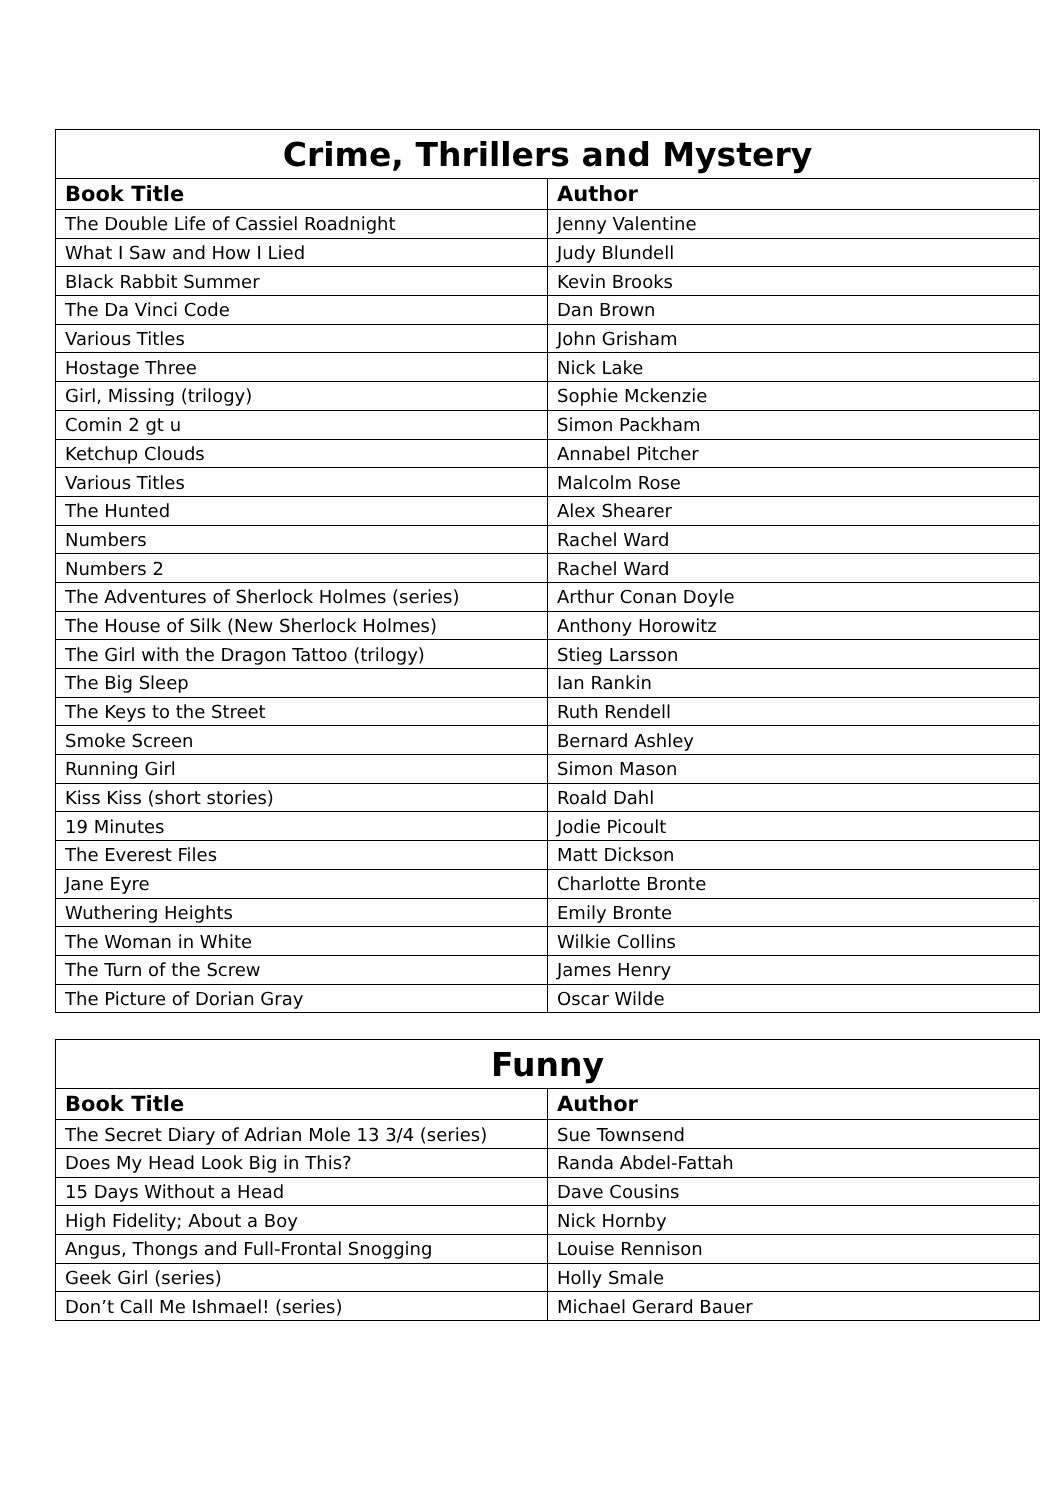| Crime, Thrillers and Mystery | |
| --- | --- |
| Book Title | Author |
| The Double Life of Cassiel Roadnight | Jenny Valentine |
| What I Saw and How I Lied | Judy Blundell |
| Black Rabbit Summer | Kevin Brooks |
| The Da Vinci Code | Dan Brown |
| Various Titles | John Grisham |
| Hostage Three | Nick Lake |
| Girl, Missing (trilogy) | Sophie Mckenzie |
| Comin 2 gt u | Simon Packham |
| Ketchup Clouds | Annabel Pitcher |
| Various Titles | Malcolm Rose |
| The Hunted | Alex Shearer |
| Numbers | Rachel Ward |
| Numbers 2 | Rachel Ward |
| The Adventures of Sherlock Holmes (series) | Arthur Conan Doyle |
| The House of Silk (New Sherlock Holmes) | Anthony Horowitz |
| The Girl with the Dragon Tattoo (trilogy) | Stieg Larsson |
| The Big Sleep | Ian Rankin |
| The Keys to the Street | Ruth Rendell |
| Smoke Screen | Bernard Ashley |
| Running Girl | Simon Mason |
| Kiss Kiss (short stories) | Roald Dahl |
| 19 Minutes | Jodie Picoult |
| The Everest Files | Matt Dickson |
| Jane Eyre | Charlotte Bronte |
| Wuthering Heights | Emily Bronte |
| The Woman in White | Wilkie Collins |
| The Turn of the Screw | James Henry |
| The Picture of Dorian Gray | Oscar Wilde |
| Funny | |
| --- | --- |
| Book Title | Author |
| The Secret Diary of Adrian Mole 13 3/4 (series) | Sue Townsend |
| Does My Head Look Big in This? | Randa Abdel-Fattah |
| 15 Days Without a Head | Dave Cousins |
| High Fidelity; About a Boy | Nick Hornby |
| Angus, Thongs and Full-Frontal Snogging | Louise Rennison |
| Geek Girl (series) | Holly Smale |
| Don’t Call Me Ishmael! (series) | Michael Gerard Bauer |